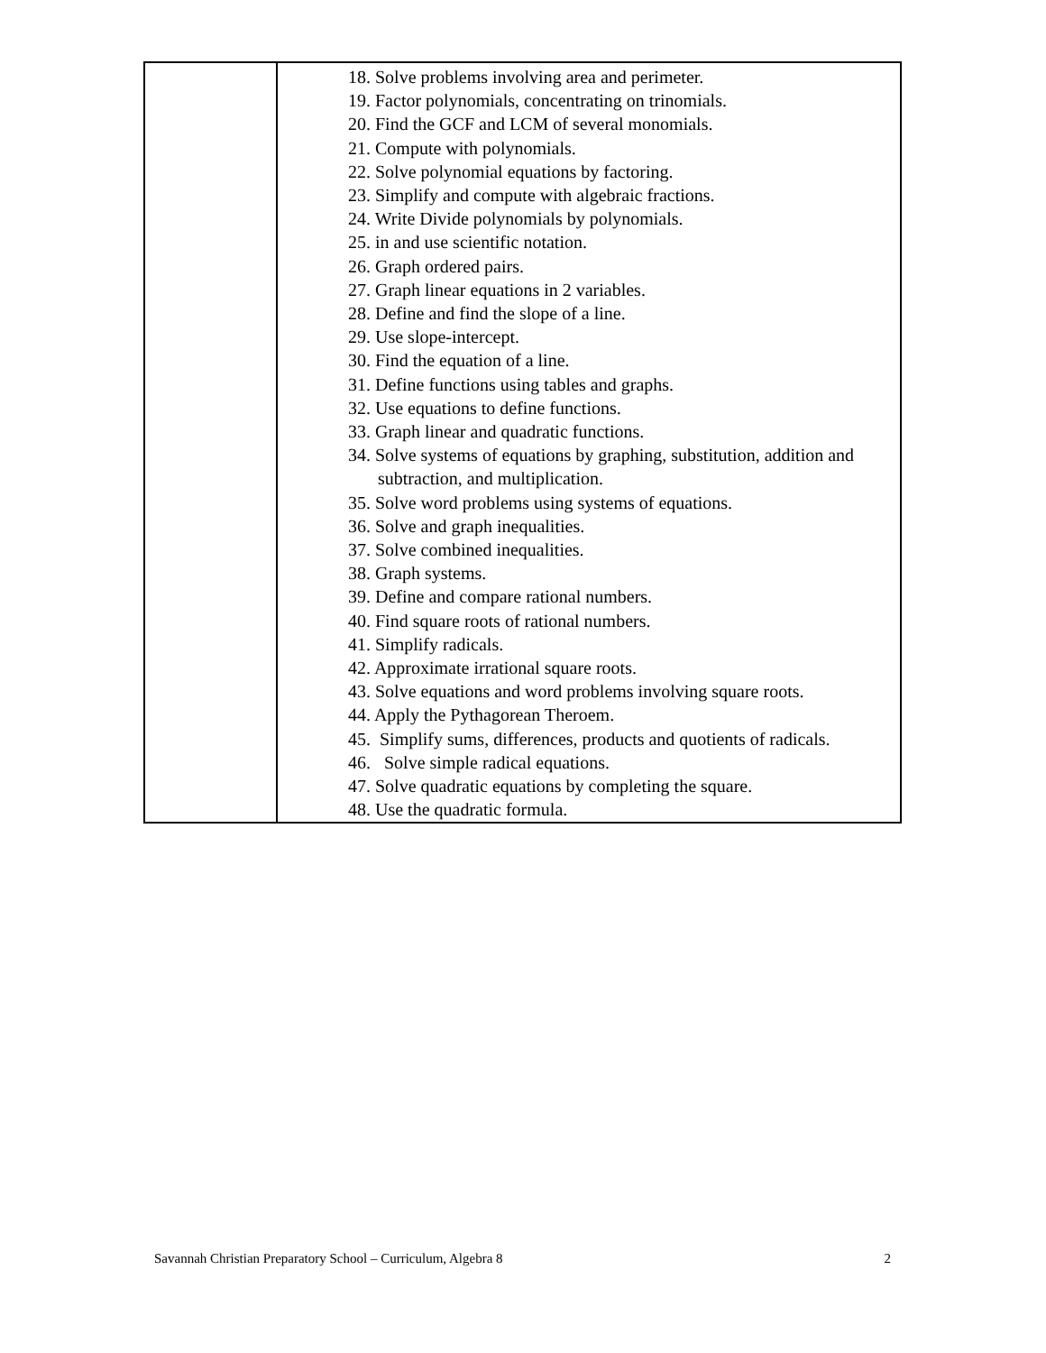| | 18. Solve problems involving area and perimeter. 19. Factor polynomials, concentrating on trinomials. 20. Find the GCF and LCM of several monomials. 21. Compute with polynomials. 22. Solve polynomial equations by factoring. 23. Simplify and compute with algebraic fractions. 24. Write Divide polynomials by polynomials. 25. in and use scientific notation. 26. Graph ordered pairs. 27. Graph linear equations in 2 variables. 28. Define and find the slope of a line. 29. Use slope-intercept. 30. Find the equation of a line. 31. Define functions using tables and graphs. 32. Use equations to define functions. 33. Graph linear and quadratic functions. 34. Solve systems of equations by graphing, substitution, addition and subtraction, and multiplication. 35. Solve word problems using systems of equations. 36. Solve and graph inequalities. 37. Solve combined inequalities. 38. Graph systems. 39. Define and compare rational numbers. 40. Find square roots of rational numbers. 41. Simplify radicals. 42. Approximate irrational square roots. 43. Solve equations and word problems involving square roots. 44. Apply the Pythagorean Theroem. 45. Simplify sums, differences, products and quotients of radicals. 46. Solve simple radical equations. 47. Solve quadratic equations by completing the square. 48. Use the quadratic formula. |
Savannah Christian Preparatory School – Curriculum, Algebra 8 2